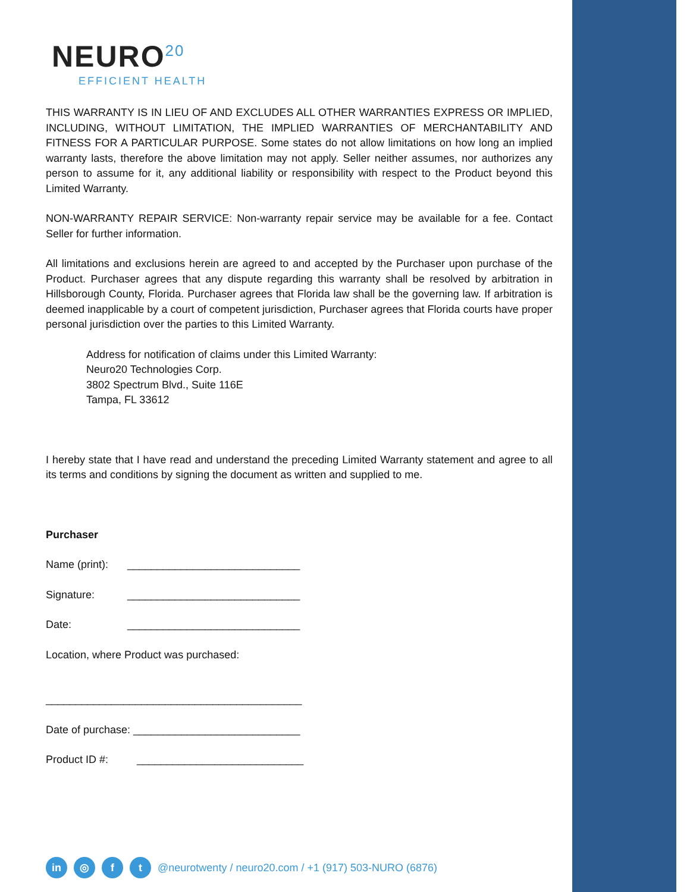NEURO<sup>20</sup>
EFFICIENT HEALTH
THIS WARRANTY IS IN LIEU OF AND EXCLUDES ALL OTHER WARRANTIES EXPRESS OR IMPLIED, INCLUDING, WITHOUT LIMITATION, THE IMPLIED WARRANTIES OF MERCHANTABILITY AND FITNESS FOR A PARTICULAR PURPOSE. Some states do not allow limitations on how long an implied warranty lasts, therefore the above limitation may not apply. Seller neither assumes, nor authorizes any person to assume for it, any additional liability or responsibility with respect to the Product beyond this Limited Warranty.
NON-WARRANTY REPAIR SERVICE: Non-warranty repair service may be available for a fee. Contact Seller for further information.
All limitations and exclusions herein are agreed to and accepted by the Purchaser upon purchase of the Product. Purchaser agrees that any dispute regarding this warranty shall be resolved by arbitration in Hillsborough County, Florida. Purchaser agrees that Florida law shall be the governing law. If arbitration is deemed inapplicable by a court of competent jurisdiction, Purchaser agrees that Florida courts have proper personal jurisdiction over the parties to this Limited Warranty.
Address for notification of claims under this Limited Warranty:
Neuro20 Technologies Corp.
3802 Spectrum Blvd., Suite 116E
Tampa, FL 33612
I hereby state that I have read and understand the preceding Limited Warranty statement and agree to all its terms and conditions by signing the document as written and supplied to me.
Purchaser
Name (print): _____________________________
Signature: _____________________________
Date: _____________________________
Location, where Product was purchased:
___________________________________________
Date of purchase: ____________________________
Product ID #: ____________________________
in ◎ f t @neurotwenty / neuro20.com / +1 (917) 503-NURO (6876)